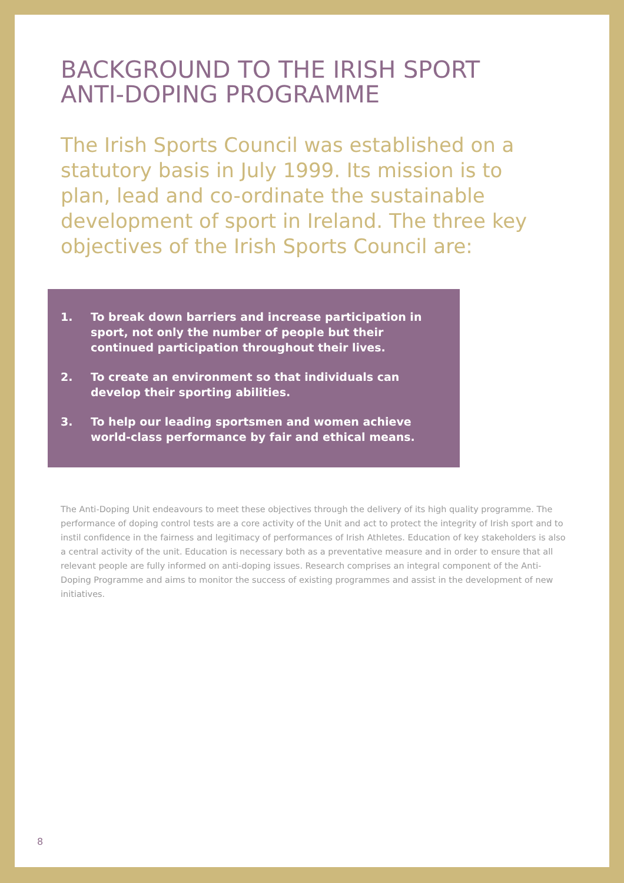BACKGROUND TO THE IRISH SPORT
ANTI-DOPING PROGRAMME
The Irish Sports Council was established on a statutory basis in July 1999. Its mission is to plan, lead and co-ordinate the sustainable development of sport in Ireland. The three key objectives of the Irish Sports Council are:
1. To break down barriers and increase participation in sport, not only the number of people but their continued participation throughout their lives.
2. To create an environment so that individuals can develop their sporting abilities.
3. To help our leading sportsmen and women achieve world-class performance by fair and ethical means.
The Anti-Doping Unit endeavours to meet these objectives through the delivery of its high quality programme. The performance of doping control tests are a core activity of the Unit and act to protect the integrity of Irish sport and to instil confidence in the fairness and legitimacy of performances of Irish Athletes. Education of key stakeholders is also a central activity of the unit. Education is necessary both as a preventative measure and in order to ensure that all relevant people are fully informed on anti-doping issues. Research comprises an integral component of the Anti-Doping Programme and aims to monitor the success of existing programmes and assist in the development of new initiatives.
8